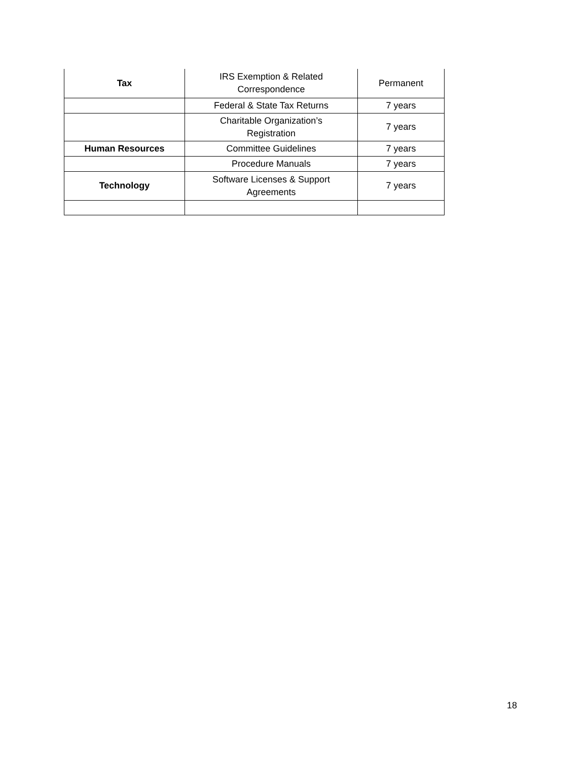| Tax | IRS Exemption & Related Correspondence | Permanent |
| | Federal & State Tax Returns | 7 years |
| | Charitable Organization’s Registration | 7 years |
| Human Resources | Committee Guidelines | 7 years |
| | Procedure Manuals | 7 years |
| Technology | Software Licenses & Support Agreements | 7 years |
18